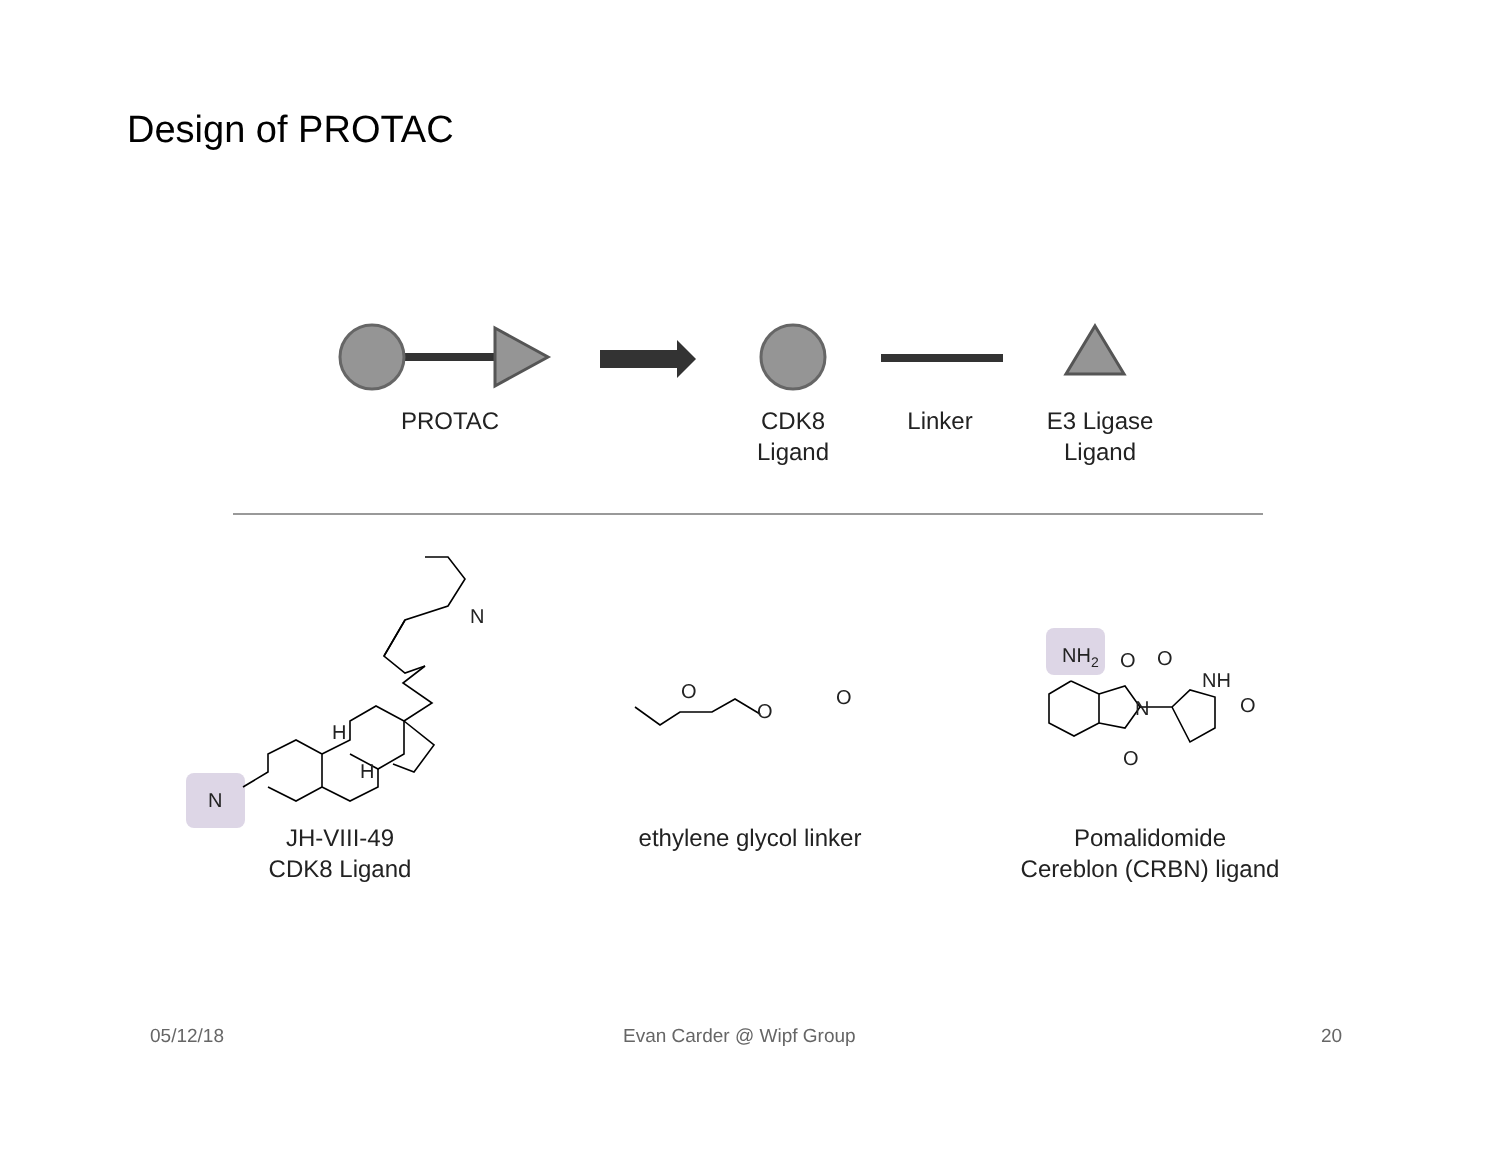Design of PROTAC
PROTAC
CDK8
Ligand
Linker
E3 Ligase
Ligand
N
N
H
H
O
O
O
NH<sub>2</sub> O O
NH
N O
O
JH-VIII-49
CDK8 Ligand
ethylene glycol linker
Pomalidomide
Cereblon (CRBN) ligand
05/12/18 Evan Carder @ Wipf Group 20